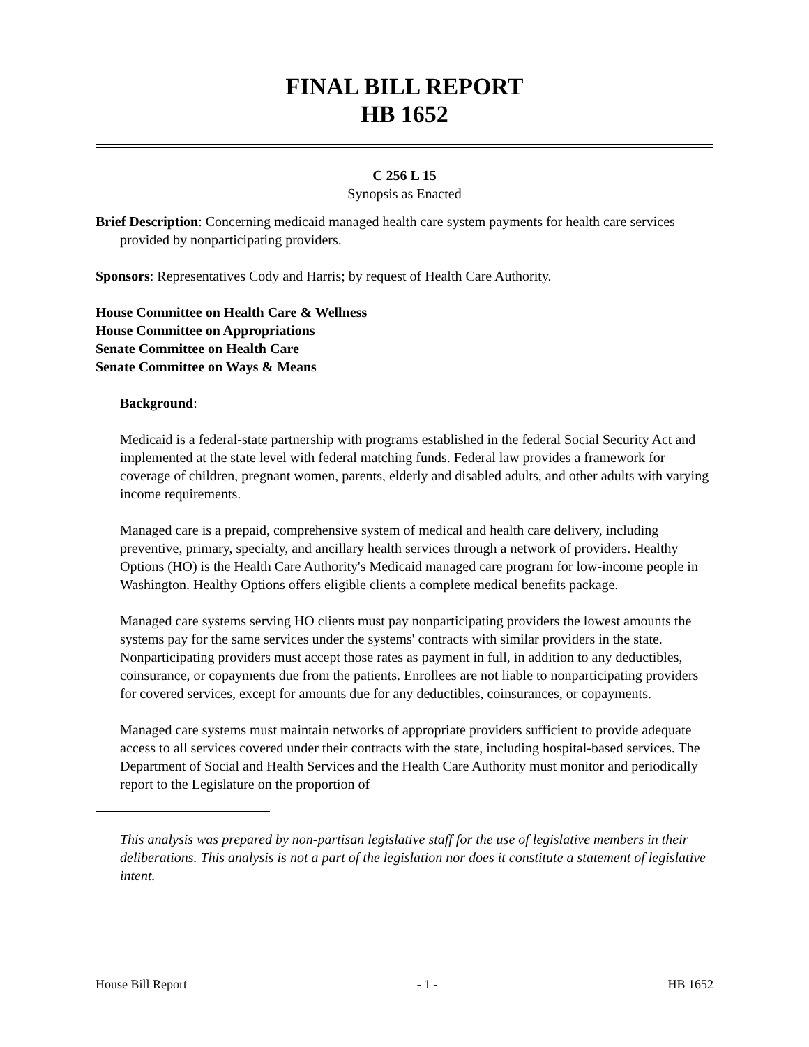FINAL BILL REPORT
HB 1652
C 256 L 15
Synopsis as Enacted
Brief Description: Concerning medicaid managed health care system payments for health care services provided by nonparticipating providers.
Sponsors: Representatives Cody and Harris; by request of Health Care Authority.
House Committee on Health Care & Wellness
House Committee on Appropriations
Senate Committee on Health Care
Senate Committee on Ways & Means
Background:
Medicaid is a federal-state partnership with programs established in the federal Social Security Act and implemented at the state level with federal matching funds. Federal law provides a framework for coverage of children, pregnant women, parents, elderly and disabled adults, and other adults with varying income requirements.
Managed care is a prepaid, comprehensive system of medical and health care delivery, including preventive, primary, specialty, and ancillary health services through a network of providers. Healthy Options (HO) is the Health Care Authority's Medicaid managed care program for low-income people in Washington. Healthy Options offers eligible clients a complete medical benefits package.
Managed care systems serving HO clients must pay nonparticipating providers the lowest amounts the systems pay for the same services under the systems' contracts with similar providers in the state. Nonparticipating providers must accept those rates as payment in full, in addition to any deductibles, coinsurance, or copayments due from the patients. Enrollees are not liable to nonparticipating providers for covered services, except for amounts due for any deductibles, coinsurances, or copayments.
Managed care systems must maintain networks of appropriate providers sufficient to provide adequate access to all services covered under their contracts with the state, including hospital-based services. The Department of Social and Health Services and the Health Care Authority must monitor and periodically report to the Legislature on the proportion of
This analysis was prepared by non-partisan legislative staff for the use of legislative members in their deliberations. This analysis is not a part of the legislation nor does it constitute a statement of legislative intent.
House Bill Report - 1 - HB 1652